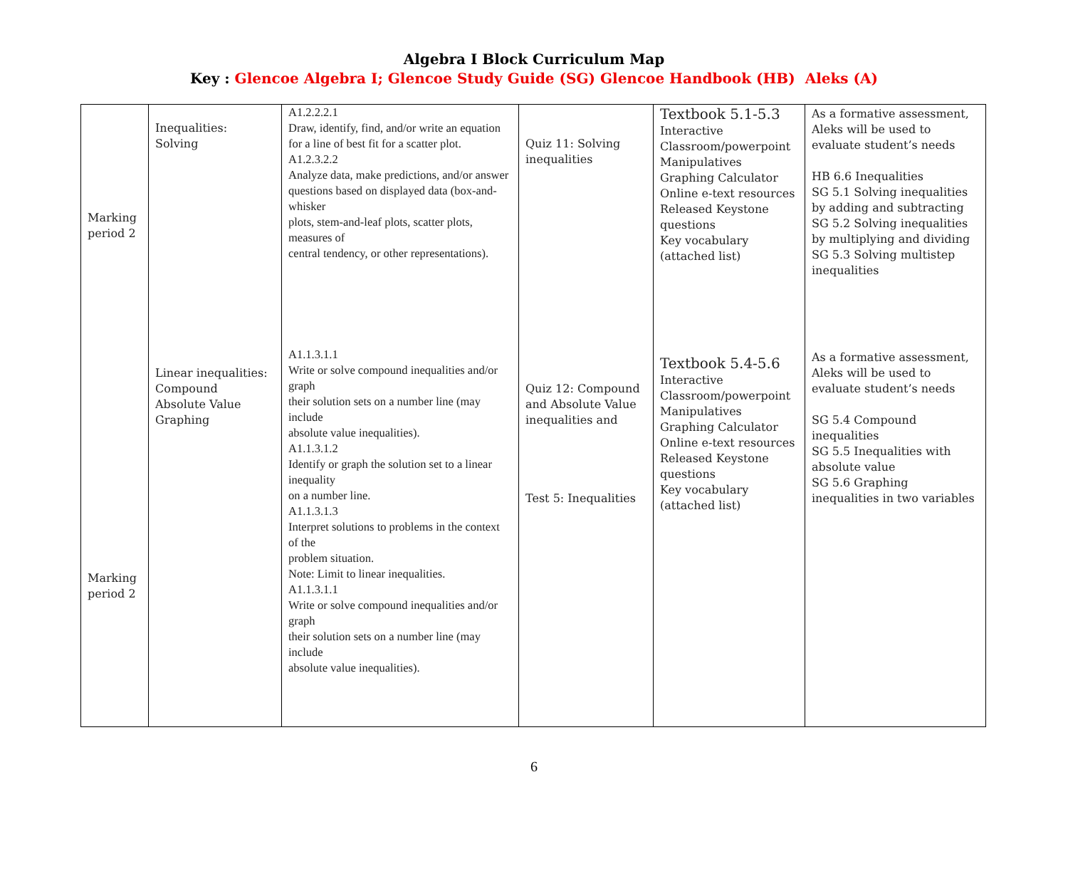Algebra I Block Curriculum Map
Key : Glencoe Algebra I; Glencoe Study Guide (SG) Glencoe Handbook (HB) Aleks (A)
| Marking period 2 | Inequalities: Solving | A1.2.2.2.1 Draw, identify, find, and/or write an equation for a line of best fit for a scatter plot. A1.2.3.2.2 Analyze data, make predictions, and/or answer questions based on displayed data (box-and-whisker plots, stem-and-leaf plots, scatter plots, measures of central tendency, or other representations). | Quiz 11: Solving inequalities | Textbook 5.1-5.3 Interactive Classroom/powerpoint Manipulatives Graphing Calculator Online e-text resources Released Keystone questions Key vocabulary (attached list) | As a formative assessment, Aleks will be used to evaluate student’s needs HB 6.6 Inequalities SG 5.1 Solving inequalities by adding and subtracting SG 5.2 Solving inequalities by multiplying and dividing SG 5.3 Solving multistep inequalities |
| Marking period 2 | Linear inequalities: Compound Absolute Value Graphing | A1.1.3.1.1 Write or solve compound inequalities and/or graph their solution sets on a number line (may include absolute value inequalities). A1.1.3.1.2 Identify or graph the solution set to a linear inequality on a number line. A1.1.3.1.3 Interpret solutions to problems in the context of the problem situation. Note: Limit to linear inequalities. A1.1.3.1.1 Write or solve compound inequalities and/or graph their solution sets on a number line (may include absolute value inequalities). | Quiz 12: Compound and Absolute Value inequalities and Test 5: Inequalities | Textbook 5.4-5.6 Interactive Classroom/powerpoint Manipulatives Graphing Calculator Online e-text resources Released Keystone questions Key vocabulary (attached list) | As a formative assessment, Aleks will be used to evaluate student’s needs SG 5.4 Compound inequalities SG 5.5 Inequalities with absolute value SG 5.6 Graphing inequalities in two variables |
6